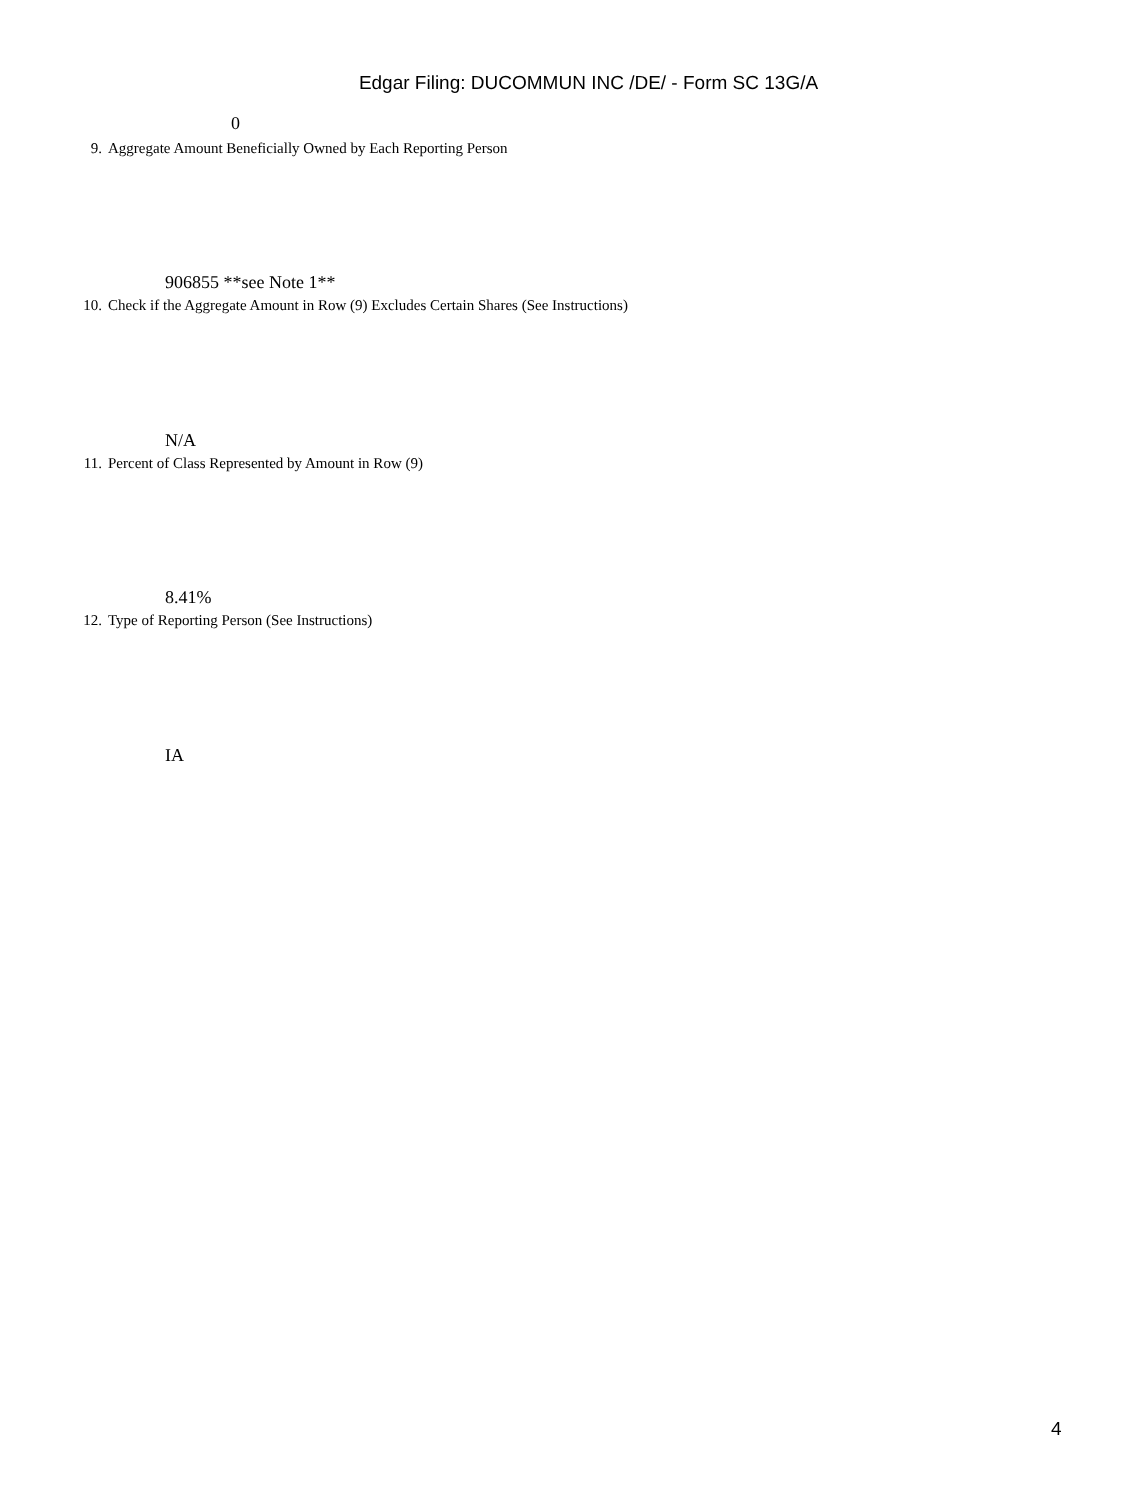Edgar Filing: DUCOMMUN INC /DE/ - Form SC 13G/A
0
9. Aggregate Amount Beneficially Owned by Each Reporting Person
906855 **see Note 1**
10. Check if the Aggregate Amount in Row (9) Excludes Certain Shares (See Instructions)
N/A
11. Percent of Class Represented by Amount in Row (9)
8.41%
12. Type of Reporting Person (See Instructions)
IA
4